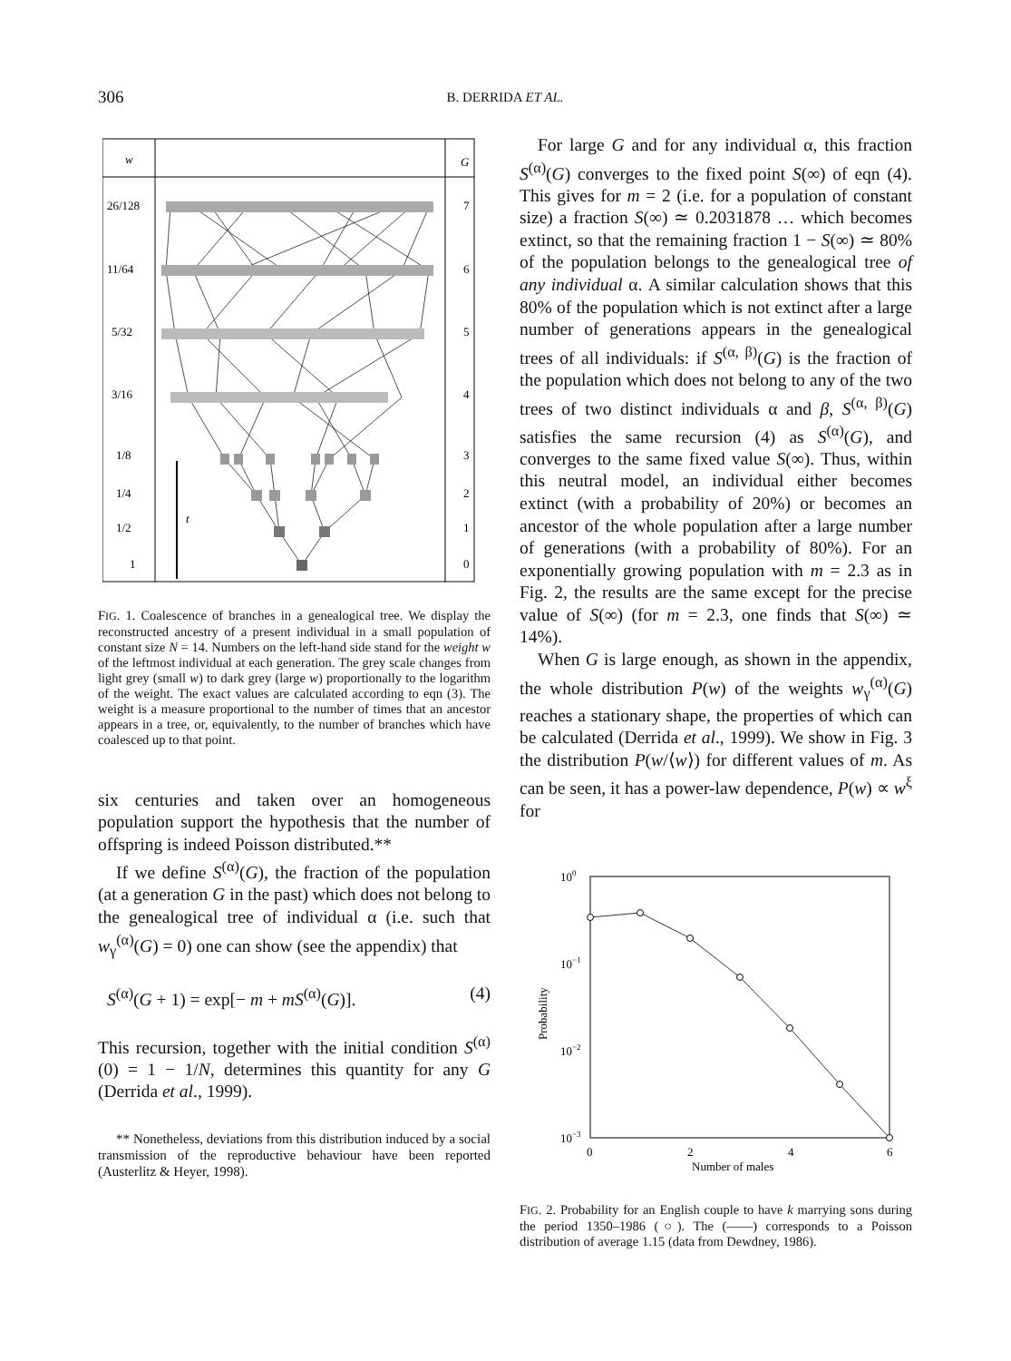306
B. DERRIDA ET AL.
w
G
26/128
7
11/64
6
5/32
5
3/16
4
1/8
3
1/4
2
1/2
1
1
0
t
FIG. 1. Coalescence of branches in a genealogical tree. We display the reconstructed ancestry of a present individual in a small population of constant size N = 14. Numbers on the left-hand side stand for the weight w of the leftmost individual at each generation. The grey scale changes from light grey (small w) to dark grey (large w) proportionally to the logarithm of the weight. The exact values are calculated according to eqn (3). The weight is a measure proportional to the number of times that an ancestor appears in a tree, or, equivalently, to the number of branches which have coalesced up to that point.
six centuries and taken over an homogeneous population support the hypothesis that the number of offspring is indeed Poisson distributed.**
If we define S<sup>(α)</sup>(G), the fraction of the population (at a generation G in the past) which does not belong to the genealogical tree of individual α (i.e. such that w<sub>γ</sub><sup>(α)</sup>(G) = 0) one can show (see the appendix) that
S<sup>(α)</sup>(G + 1) = exp[− m + mS<sup>(α)</sup>(G)]. (4)
This recursion, together with the initial condition S<sup>(α)</sup>(0) = 1 − 1/N, determines this quantity for any G (Derrida et al., 1999).
** Nonetheless, deviations from this distribution induced by a social transmission of the reproductive behaviour have been reported (Austerlitz & Heyer, 1998).
For large G and for any individual α, this fraction S<sup>(α)</sup>(G) converges to the fixed point S(∞) of eqn (4). This gives for m = 2 (i.e. for a population of constant size) a fraction S(∞) ≃ 0.2031878 … which becomes extinct, so that the remaining fraction 1 − S(∞) ≃ 80% of the population belongs to the genealogical tree of any individual α. A similar calculation shows that this 80% of the population which is not extinct after a large number of generations appears in the genealogical trees of all individuals: if S<sup>(α, β)</sup>(G) is the fraction of the population which does not belong to any of the two trees of two distinct individuals α and β, S<sup>(α, β)</sup>(G) satisfies the same recursion (4) as S<sup>(α)</sup>(G), and converges to the same fixed value S(∞). Thus, within this neutral model, an individual either becomes extinct (with a probability of 20%) or becomes an ancestor of the whole population after a large number of generations (with a probability of 80%). For an exponentially growing population with m = 2.3 as in Fig. 2, the results are the same except for the precise value of S(∞) (for m = 2.3, one finds that S(∞) ≃ 14%).
When G is large enough, as shown in the appendix, the whole distribution P(w) of the weights w<sub>γ</sub><sup>(α)</sup>(G) reaches a stationary shape, the properties of which can be calculated (Derrida et al., 1999). We show in Fig. 3 the distribution P(w/⟨w⟩) for different values of m. As can be seen, it has a power-law dependence, P(w) ∝ w<sup>ξ</sup> for
100
10−1
10−2
10−3
Probability
0
2
4
6
Number of males
FIG. 2. Probability for an English couple to have k marrying sons during the period 1350–1986 (○). The (——) corresponds to a Poisson distribution of average 1.15 (data from Dewdney, 1986).